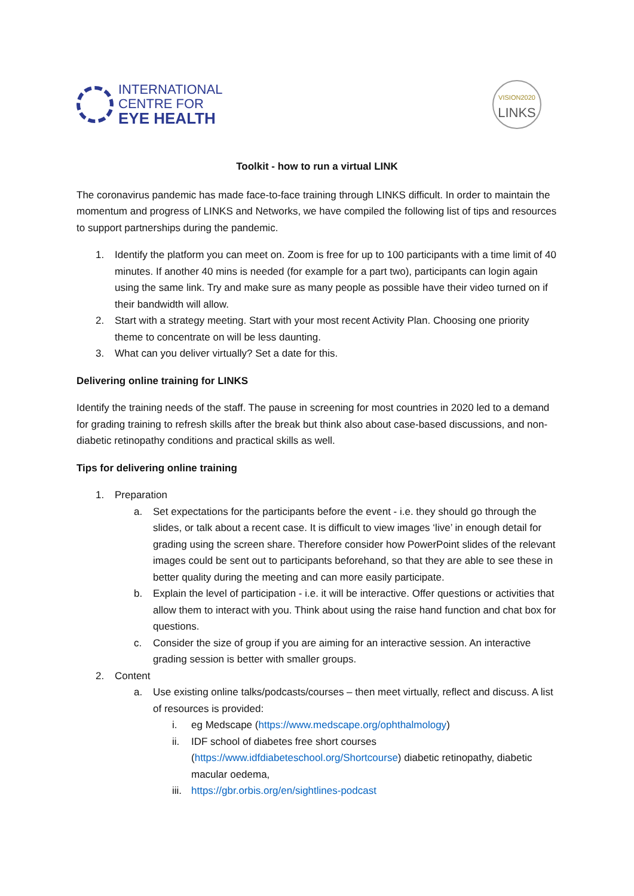INTERNATIONAL
CENTRE FOR
EYE HEALTH
VISION2020
LINKS
Toolkit - how to run a virtual LINK
The coronavirus pandemic has made face-to-face training through LINKS difficult. In order to maintain the momentum and progress of LINKS and Networks, we have compiled the following list of tips and resources to support partnerships during the pandemic.
1. Identify the platform you can meet on. Zoom is free for up to 100 participants with a time limit of 40 minutes. If another 40 mins is needed (for example for a part two), participants can login again using the same link. Try and make sure as many people as possible have their video turned on if their bandwidth will allow.
2. Start with a strategy meeting. Start with your most recent Activity Plan. Choosing one priority theme to concentrate on will be less daunting.
3. What can you deliver virtually? Set a date for this.
Delivering online training for LINKS
Identify the training needs of the staff. The pause in screening for most countries in 2020 led to a demand for grading training to refresh skills after the break but think also about case-based discussions, and non-diabetic retinopathy conditions and practical skills as well.
Tips for delivering online training
1. Preparation
a. Set expectations for the participants before the event - i.e. they should go through the slides, or talk about a recent case. It is difficult to view images ‘live’ in enough detail for grading using the screen share. Therefore consider how PowerPoint slides of the relevant images could be sent out to participants beforehand, so that they are able to see these in better quality during the meeting and can more easily participate.
b. Explain the level of participation - i.e. it will be interactive. Offer questions or activities that allow them to interact with you. Think about using the raise hand function and chat box for questions.
c. Consider the size of group if you are aiming for an interactive session. An interactive grading session is better with smaller groups.
2. Content
a. Use existing online talks/podcasts/courses – then meet virtually, reflect and discuss. A list of resources is provided:
i. eg Medscape (https://www.medscape.org/ophthalmology)
ii. IDF school of diabetes free short courses (https://www.idfdiabeteschool.org/Shortcourse) diabetic retinopathy, diabetic macular oedema,
iii. https://gbr.orbis.org/en/sightlines-podcast